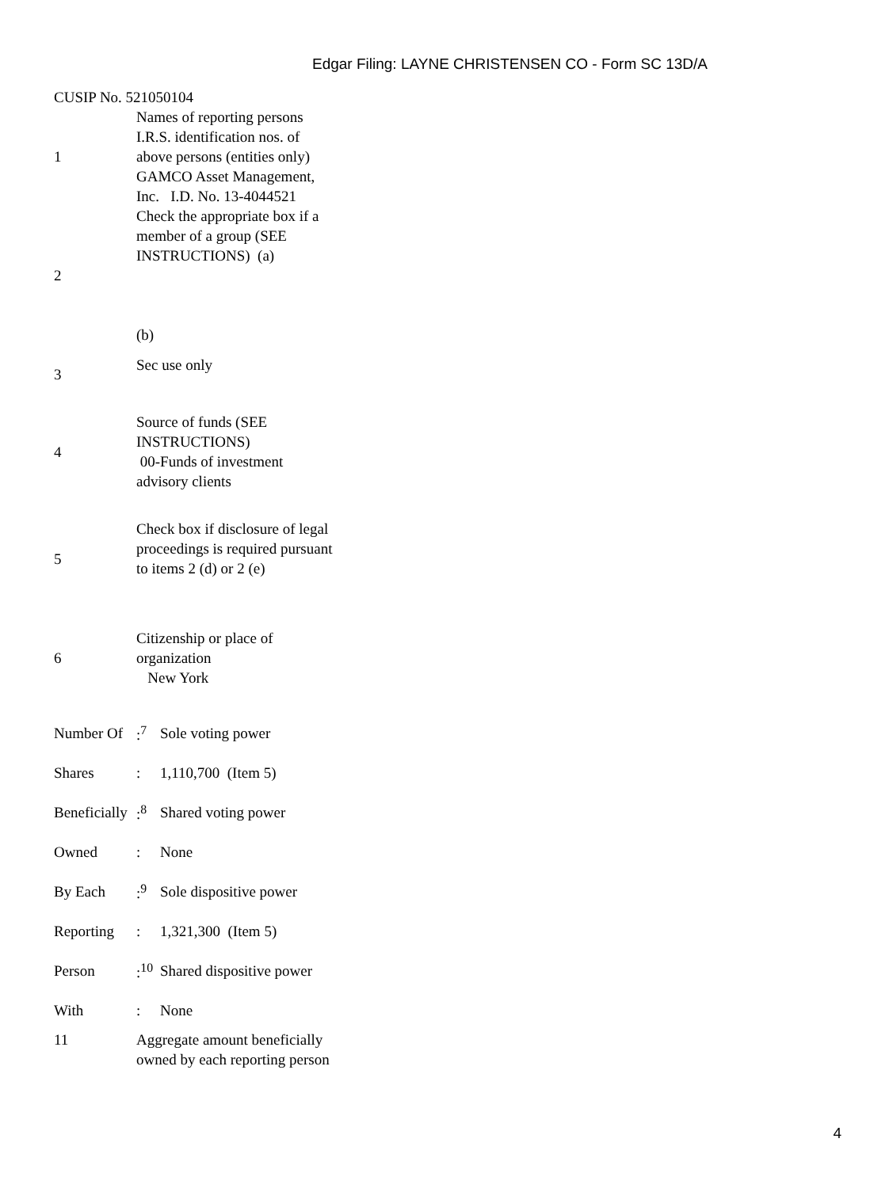Edgar Filing: LAYNE CHRISTENSEN CO - Form SC 13D/A
CUSIP No. 521050104
| 1 | Names of reporting persons I.R.S. identification nos. of above persons (entities only) GAMCO Asset Management, Inc. I.D. No. 13-4044521 |
| 2 | Check the appropriate box if a member of a group (SEE INSTRUCTIONS) (a) (b) |
| 3 | Sec use only |
| 4 | Source of funds (SEE INSTRUCTIONS) 00-Funds of investment advisory clients |
| 5 | Check box if disclosure of legal proceedings is required pursuant to items 2 (d) or 2 (e) |
| 6 | Citizenship or place of organization New York |
| Number Of | :<sup>7</sup> | Sole voting power |
| Shares | : | 1,110,700 (Item 5) |
| Beneficially | :<sup>8</sup> | Shared voting power |
| Owned | : | None |
| By Each | :<sup>9</sup> | Sole dispositive power |
| Reporting | : | 1,321,300 (Item 5) |
| Person | :<sup>10</sup> | Shared dispositive power |
| With | : | None |
| 11 | Aggregate amount beneficially owned by each reporting person |
4